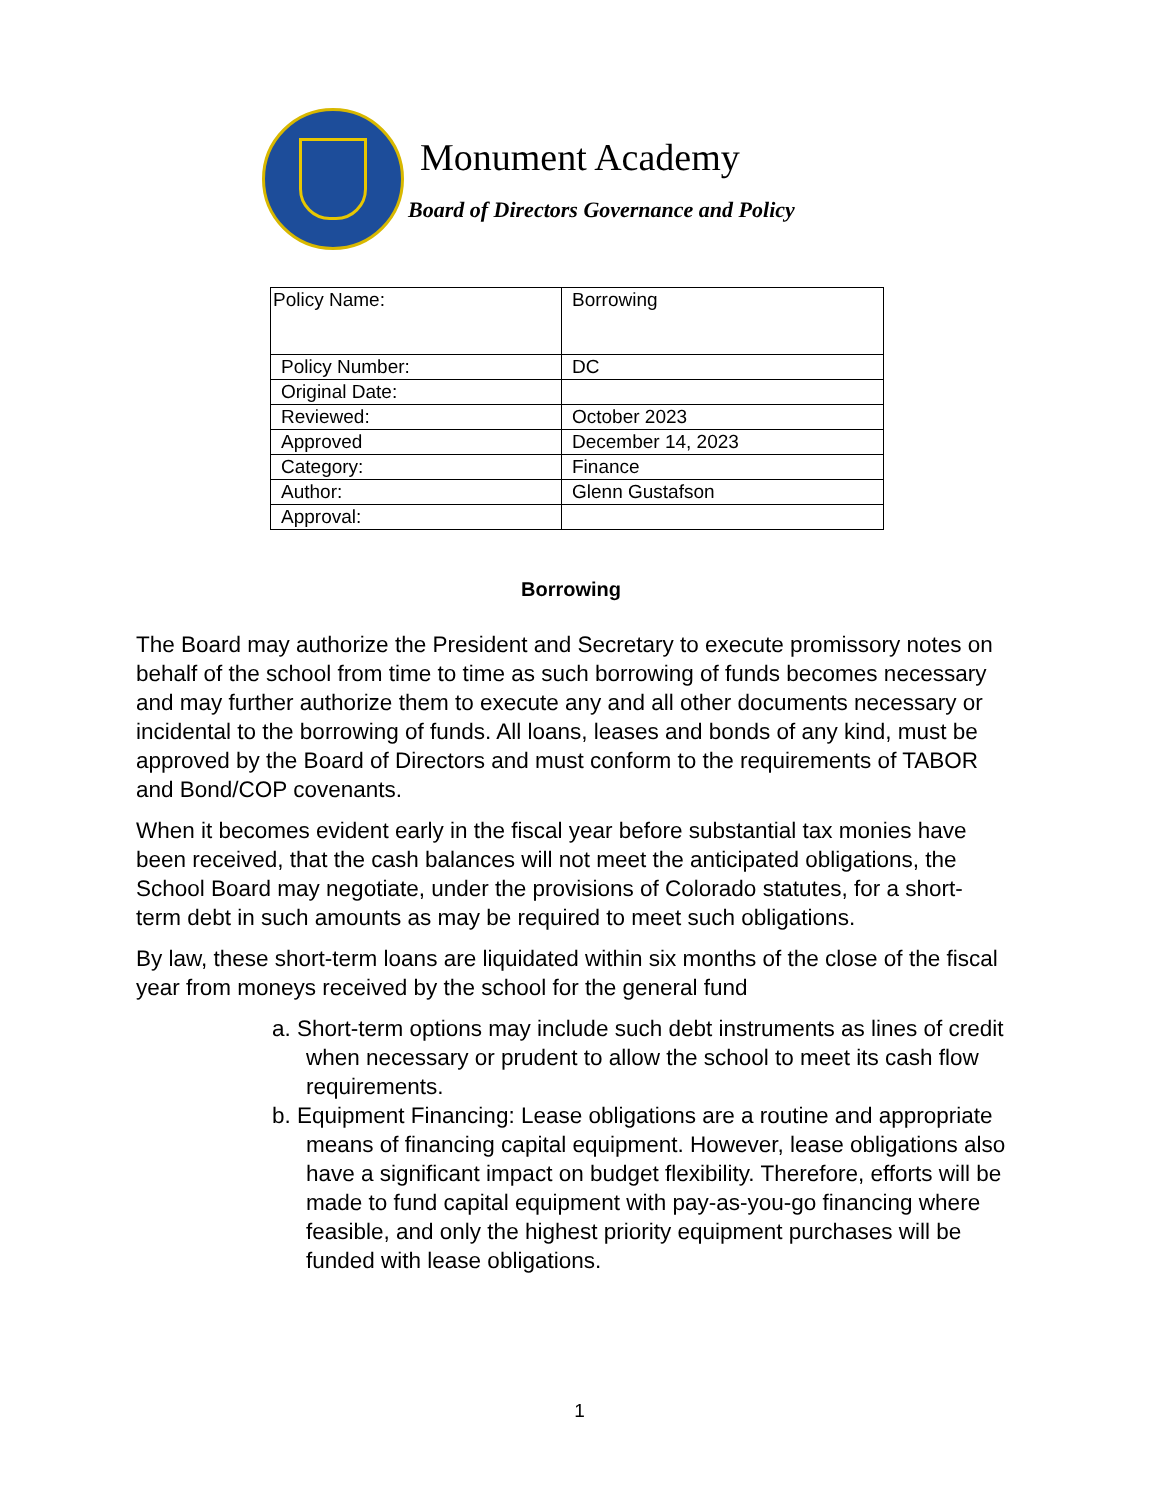Monument Academy
Board of Directors Governance and Policy
| Policy Name: | Borrowing |
| Policy Number: | DC |
| Original Date: | |
| Reviewed: | October 2023 |
| Approved | December 14, 2023 |
| Category: | Finance |
| Author: | Glenn Gustafson |
| Approval: | |
Borrowing
The Board may authorize the President and Secretary to execute promissory notes on behalf of the school from time to time as such borrowing of funds becomes necessary and may further authorize them to execute any and all other documents necessary or incidental to the borrowing of funds. All loans, leases and bonds of any kind, must be approved by the Board of Directors and must conform to the requirements of TABOR and Bond/COP covenants.
When it becomes evident early in the fiscal year before substantial tax monies have been received, that the cash balances will not meet the anticipated obligations, the School Board may negotiate, under the provisions of Colorado statutes, for a short-term debt in such amounts as may be required to meet such obligations.
By law, these short-term loans are liquidated within six months of the close of the fiscal year from moneys received by the school for the general fund
a. Short-term options may include such debt instruments as lines of credit when necessary or prudent to allow the school to meet its cash flow requirements.
b. Equipment Financing: Lease obligations are a routine and appropriate means of financing capital equipment. However, lease obligations also have a significant impact on budget flexibility. Therefore, efforts will be made to fund capital equipment with pay-as-you-go financing where feasible, and only the highest priority equipment purchases will be funded with lease obligations.
1